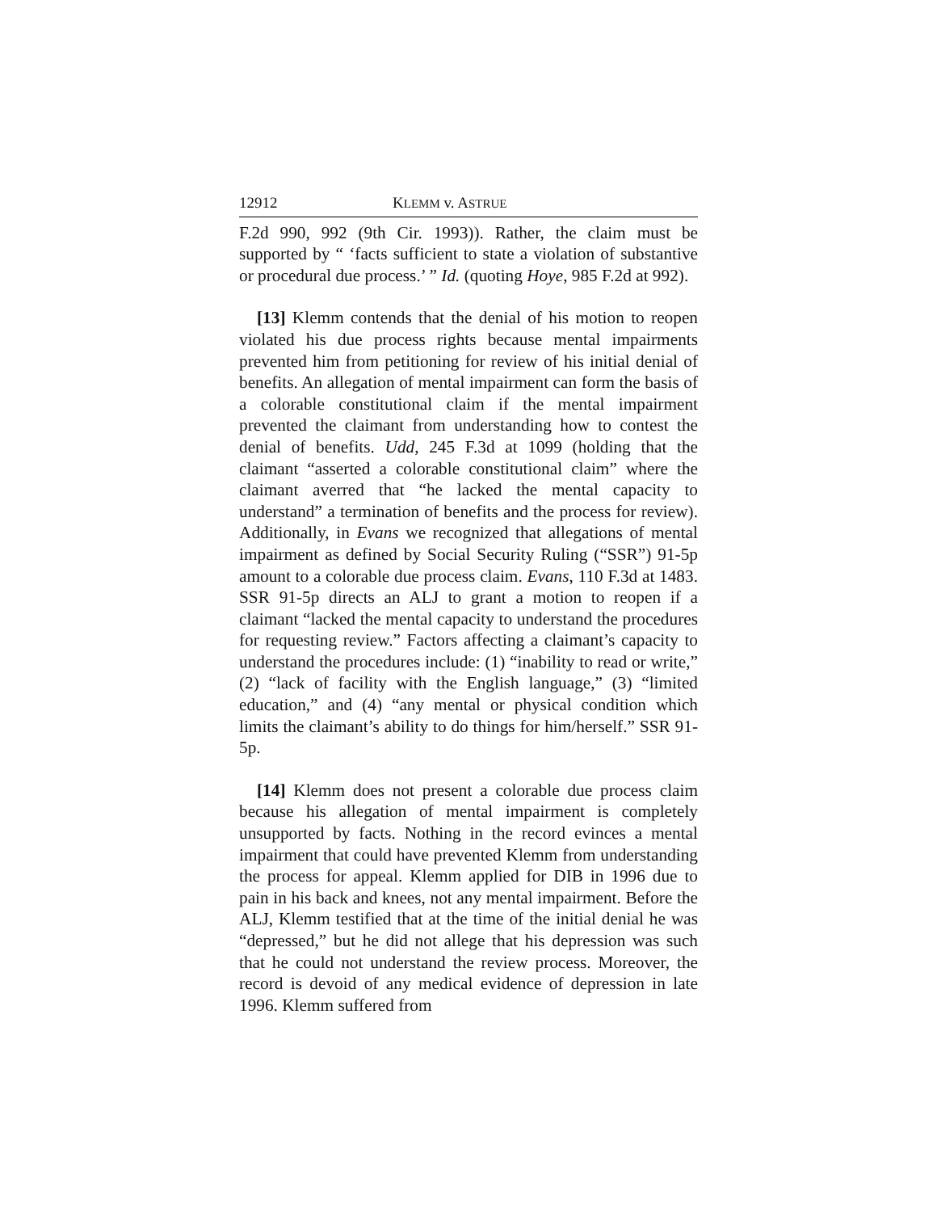12912 KLEMM v. ASTRUE
F.2d 990, 992 (9th Cir. 1993)). Rather, the claim must be supported by “ ‘facts sufficient to state a violation of substantive or procedural due process.’ ” Id. (quoting Hoye, 985 F.2d at 992).
[13] Klemm contends that the denial of his motion to reopen violated his due process rights because mental impairments prevented him from petitioning for review of his initial denial of benefits. An allegation of mental impairment can form the basis of a colorable constitutional claim if the mental impairment prevented the claimant from understanding how to contest the denial of benefits. Udd, 245 F.3d at 1099 (holding that the claimant “asserted a colorable constitutional claim” where the claimant averred that “he lacked the mental capacity to understand” a termination of benefits and the process for review). Additionally, in Evans we recognized that allegations of mental impairment as defined by Social Security Ruling (“SSR”) 91-5p amount to a colorable due process claim. Evans, 110 F.3d at 1483. SSR 91-5p directs an ALJ to grant a motion to reopen if a claimant “lacked the mental capacity to understand the procedures for requesting review.” Factors affecting a claimant’s capacity to understand the procedures include: (1) “inability to read or write,” (2) “lack of facility with the English language,” (3) “limited education,” and (4) “any mental or physical condition which limits the claimant’s ability to do things for him/herself.” SSR 91-5p.
[14] Klemm does not present a colorable due process claim because his allegation of mental impairment is completely unsupported by facts. Nothing in the record evinces a mental impairment that could have prevented Klemm from understanding the process for appeal. Klemm applied for DIB in 1996 due to pain in his back and knees, not any mental impairment. Before the ALJ, Klemm testified that at the time of the initial denial he was “depressed,” but he did not allege that his depression was such that he could not understand the review process. Moreover, the record is devoid of any medical evidence of depression in late 1996. Klemm suffered from